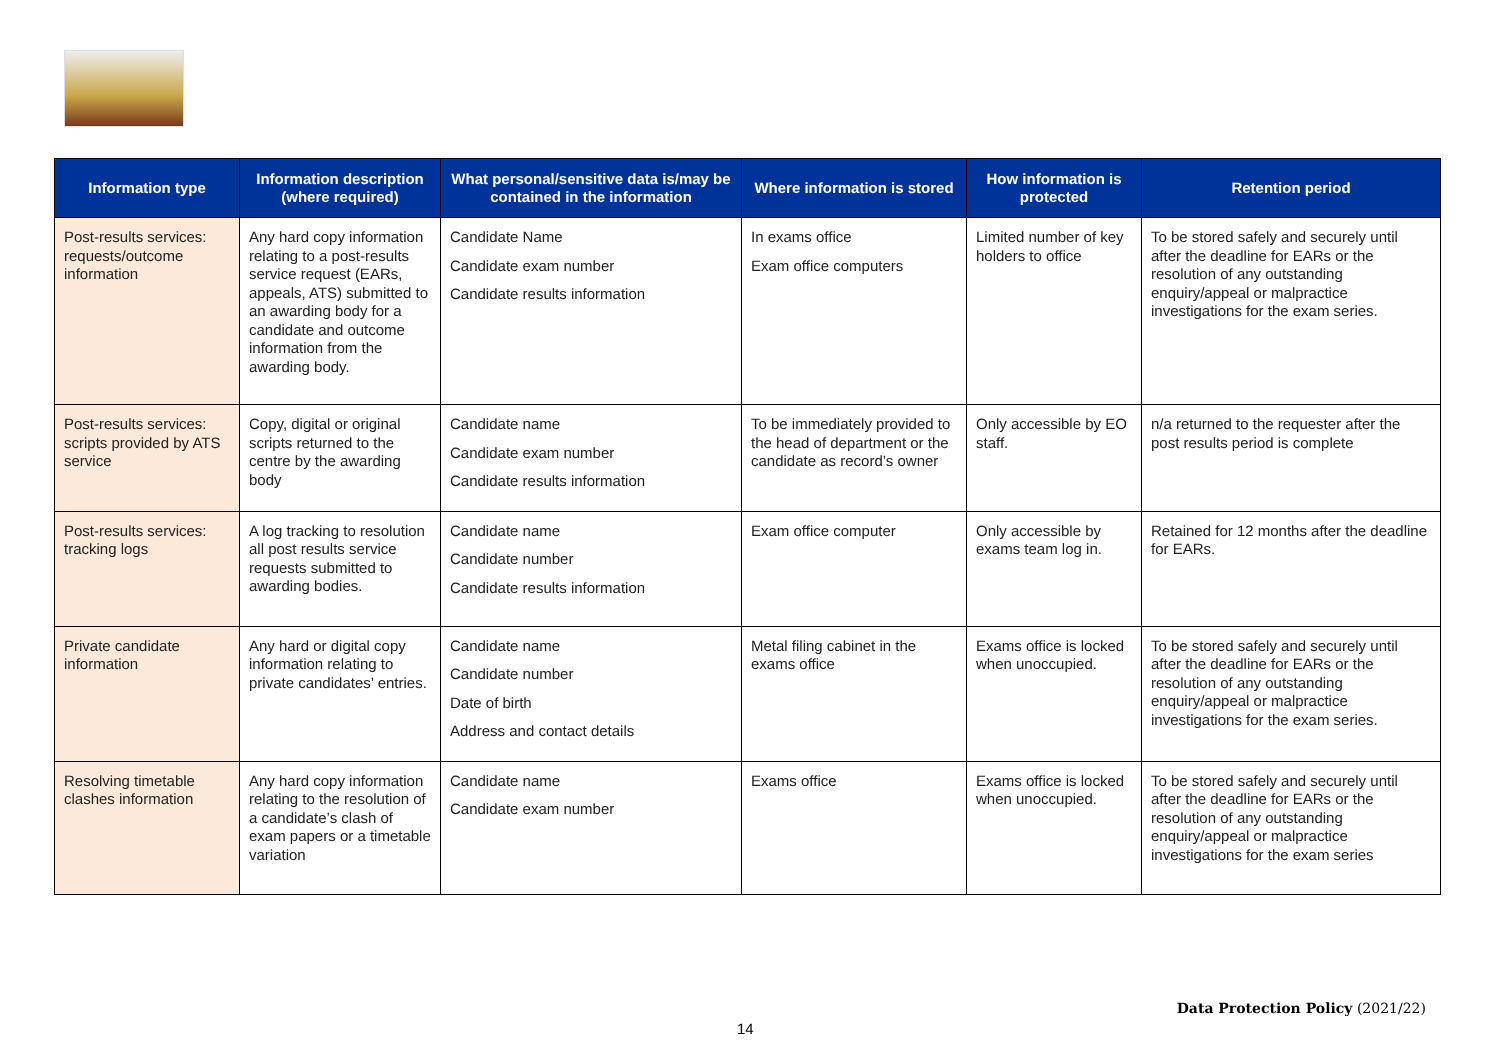| Information type | Information description (where required) | What personal/sensitive data is/may be contained in the information | Where information is stored | How information is protected | Retention period |
| --- | --- | --- | --- | --- | --- |
| Post-results services: requests/outcome information | Any hard copy information relating to a post-results service request (EARs, appeals, ATS) submitted to an awarding body for a candidate and outcome information from the awarding body. | Candidate Name Candidate exam number Candidate results information | In exams office Exam office computers | Limited number of key holders to office | To be stored safely and securely until after the deadline for EARs or the resolution of any outstanding enquiry/appeal or malpractice investigations for the exam series. |
| Post-results services: scripts provided by ATS service | Copy, digital or original scripts returned to the centre by the awarding body | Candidate name Candidate exam number Candidate results information | To be immediately provided to the head of department or the candidate as record’s owner | Only accessible by EO staff. | n/a returned to the requester after the post results period is complete |
| Post-results services: tracking logs | A log tracking to resolution all post results service requests submitted to awarding bodies. | Candidate name Candidate number Candidate results information | Exam office computer | Only accessible by exams team log in. | Retained for 12 months after the deadline for EARs. |
| Private candidate information | Any hard or digital copy information relating to private candidates’ entries. | Candidate name Candidate number Date of birth Address and contact details | Metal filing cabinet in the exams office | Exams office is locked when unoccupied. | To be stored safely and securely until after the deadline for EARs or the resolution of any outstanding enquiry/appeal or malpractice investigations for the exam series. |
| Resolving timetable clashes information | Any hard copy information relating to the resolution of a candidate’s clash of exam papers or a timetable variation | Candidate name Candidate exam number | Exams office | Exams office is locked when unoccupied. | To be stored safely and securely until after the deadline for EARs or the resolution of any outstanding enquiry/appeal or malpractice investigations for the exam series |
Data Protection Policy (2021/22)
14